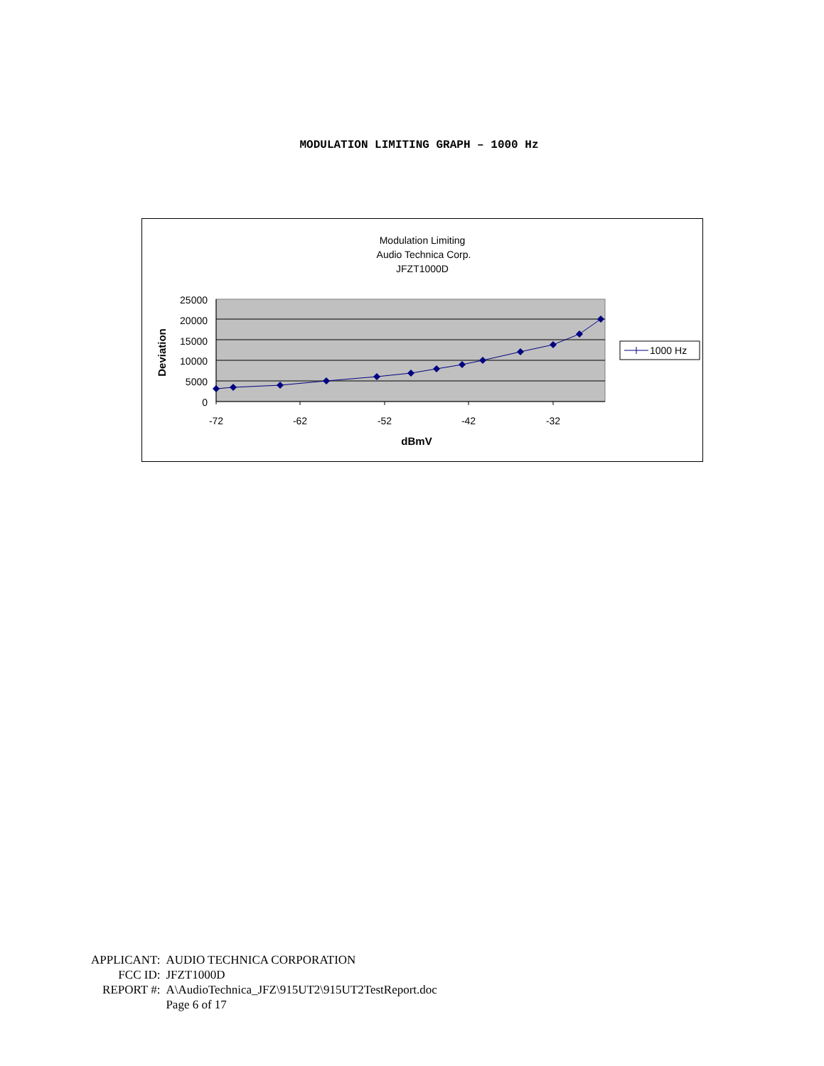MODULATION LIMITING GRAPH – 1000 Hz
Modulation Limiting
Audio Technica Corp.
JFZT1000D
25000
20000
15000
10000
5000
0
-72
-62
-52
-42
-32
dBmV
Deviation
1000 Hz
| APPLICANT: | AUDIO TECHNICA CORPORATION |
| FCC ID: | JFZT1000D |
| REPORT #: | A\AudioTechnica_JFZ\915UT2\915UT2TestReport.doc |
| | Page 6 of 17 |